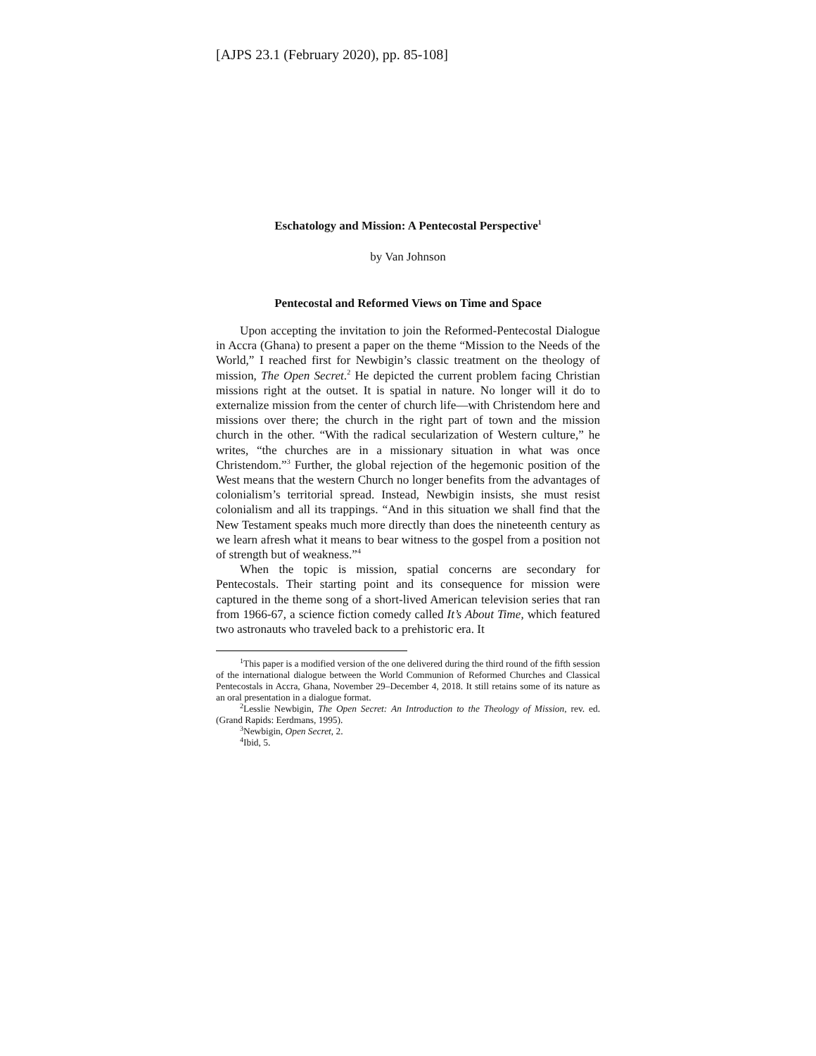[AJPS 23.1 (February 2020), pp. 85-108]
Eschatology and Mission: A Pentecostal Perspective<sup>1</sup>
by Van Johnson
Pentecostal and Reformed Views on Time and Space
Upon accepting the invitation to join the Reformed-Pentecostal Dialogue in Accra (Ghana) to present a paper on the theme “Mission to the Needs of the World,” I reached first for Newbigin’s classic treatment on the theology of mission, The Open Secret.<sup>2</sup> He depicted the current problem facing Christian missions right at the outset. It is spatial in nature. No longer will it do to externalize mission from the center of church life—with Christendom here and missions over there; the church in the right part of town and the mission church in the other. “With the radical secularization of Western culture,” he writes, “the churches are in a missionary situation in what was once Christendom.”<sup>3</sup> Further, the global rejection of the hegemonic position of the West means that the western Church no longer benefits from the advantages of colonialism’s territorial spread. Instead, Newbigin insists, she must resist colonialism and all its trappings. “And in this situation we shall find that the New Testament speaks much more directly than does the nineteenth century as we learn afresh what it means to bear witness to the gospel from a position not of strength but of weakness.”<sup>4</sup>
When the topic is mission, spatial concerns are secondary for Pentecostals. Their starting point and its consequence for mission were captured in the theme song of a short-lived American television series that ran from 1966-67, a science fiction comedy called It’s About Time, which featured two astronauts who traveled back to a prehistoric era. It
<sup>1</sup> This paper is a modified version of the one delivered during the third round of the fifth session of the international dialogue between the World Communion of Reformed Churches and Classical Pentecostals in Accra, Ghana, November 29–December 4, 2018. It still retains some of its nature as an oral presentation in a dialogue format.
<sup>2</sup> Lesslie Newbigin, The Open Secret: An Introduction to the Theology of Mission, rev. ed. (Grand Rapids: Eerdmans, 1995).
<sup>3</sup> Newbigin, Open Secret, 2.
<sup>4</sup> Ibid, 5.